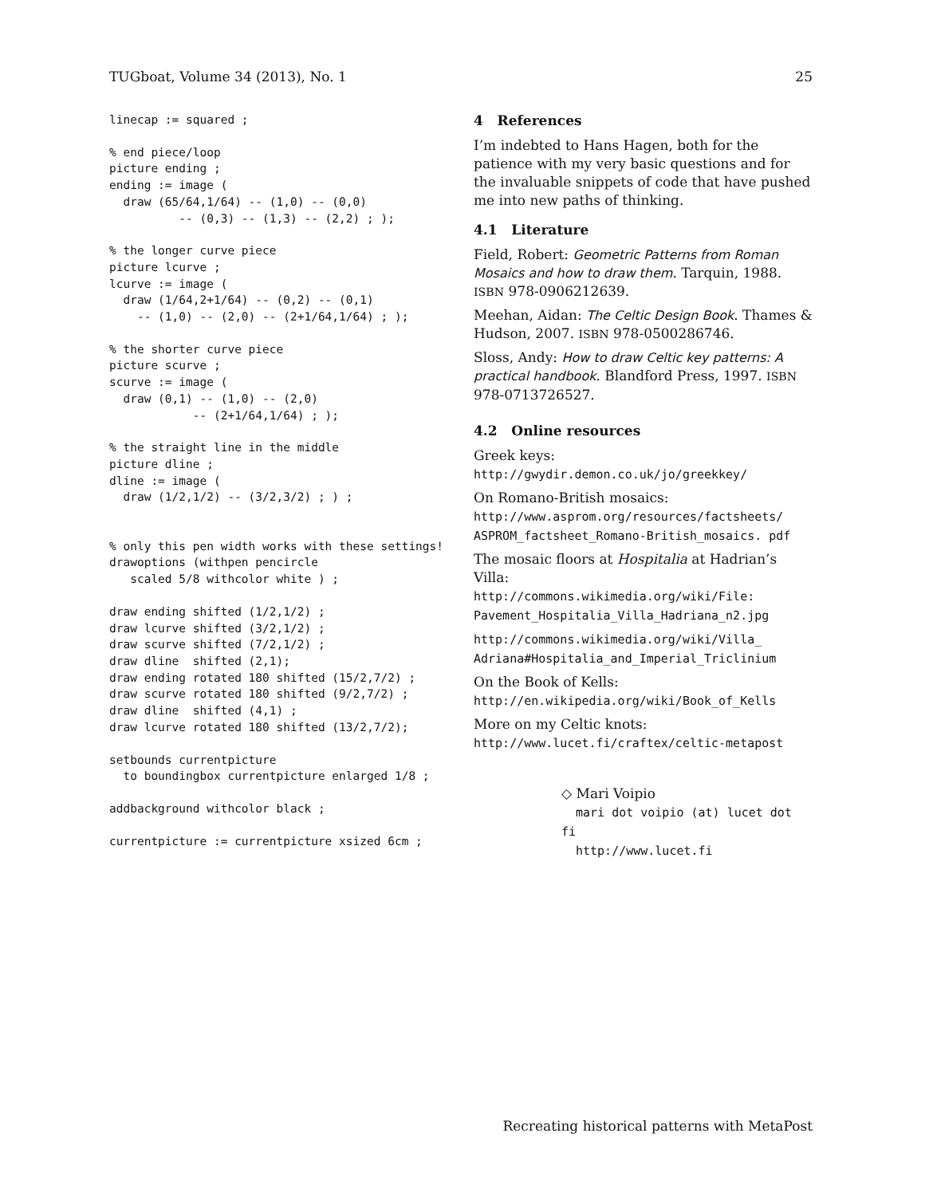TUGboat, Volume 34 (2013), No. 1 25
linecap := squared ;
% end piece/loop
picture ending ;
ending := image (
  draw (65/64,1/64) -- (1,0) -- (0,0)
          -- (0,3) -- (1,3) -- (2,2) ; );
% the longer curve piece
picture lcurve ;
lcurve := image (
  draw (1/64,2+1/64) -- (0,2) -- (0,1)
    -- (1,0) -- (2,0) -- (2+1/64,1/64) ; );
% the shorter curve piece
picture scurve ;
scurve := image (
  draw (0,1) -- (1,0) -- (2,0)
            -- (2+1/64,1/64) ; );
% the straight line in the middle
picture dline ;
dline := image (
  draw (1/2,1/2) -- (3/2,3/2) ; ) ;
% only this pen width works with these settings!
drawoptions (withpen pencircle
   scaled 5/8 withcolor white ) ;
draw ending shifted (1/2,1/2) ;
draw lcurve shifted (3/2,1/2) ;
draw scurve shifted (7/2,1/2) ;
draw dline  shifted (2,1);
draw ending rotated 180 shifted (15/2,7/2) ;
draw scurve rotated 180 shifted (9/2,7/2) ;
draw dline  shifted (4,1) ;
draw lcurve rotated 180 shifted (13/2,7/2);
setbounds currentpicture
  to boundingbox currentpicture enlarged 1/8 ;
addbackground withcolor black ;
currentpicture := currentpicture xsized 6cm ;
4 References
I’m indebted to Hans Hagen, both for the patience with my very basic questions and for the invaluable snippets of code that have pushed me into new paths of thinking.
4.1 Literature
Field, Robert: Geometric Patterns from Roman Mosaics and how to draw them. Tarquin, 1988. ISBN 978-0906212639.
Meehan, Aidan: The Celtic Design Book. Thames & Hudson, 2007. ISBN 978-0500286746.
Sloss, Andy: How to draw Celtic key patterns: A practical handbook. Blandford Press, 1997. ISBN 978-0713726527.
4.2 Online resources
Greek keys:
http://gwydir.demon.co.uk/jo/greekkey/
On Romano-British mosaics:
http://www.asprom.org/resources/factsheets/ ASPROM_factsheet_Romano-British_mosaics. pdf
The mosaic floors at Hospitalia at Hadrian’s Villa:
http://commons.wikimedia.org/wiki/File: Pavement_Hospitalia_Villa_Hadriana_n2.jpg
http://commons.wikimedia.org/wiki/Villa_ Adriana#Hospitalia_and_Imperial_Triclinium
On the Book of Kells:
http://en.wikipedia.org/wiki/Book_of_Kells
More on my Celtic knots:
http://www.lucet.fi/craftex/celtic-metapost
◇ Mari Voipio
mari dot voipio (at) lucet dot fi
http://www.lucet.fi
Recreating historical patterns with MetaPost